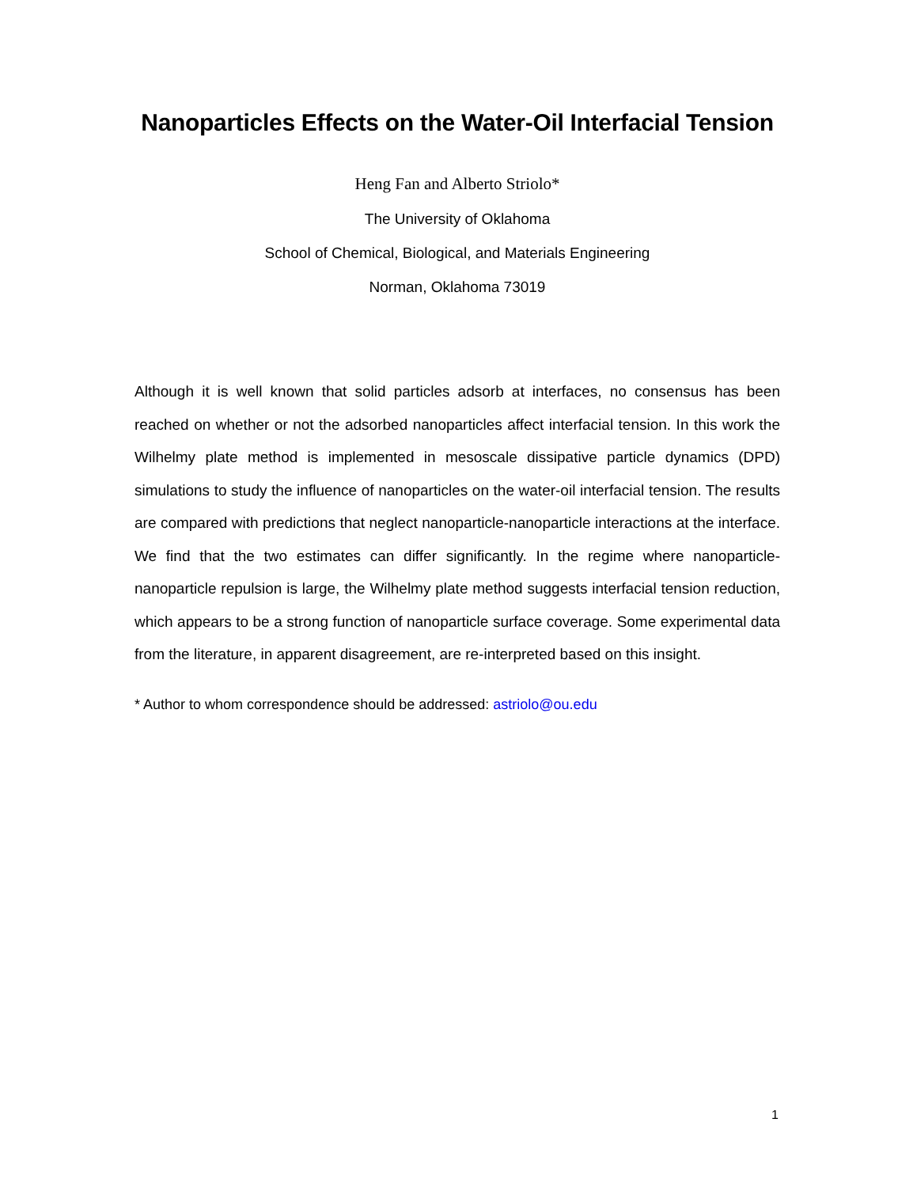Nanoparticles Effects on the Water-Oil Interfacial Tension
Heng Fan and Alberto Striolo*
The University of Oklahoma
School of Chemical, Biological, and Materials Engineering
Norman, Oklahoma 73019
Although it is well known that solid particles adsorb at interfaces, no consensus has been reached on whether or not the adsorbed nanoparticles affect interfacial tension. In this work the Wilhelmy plate method is implemented in mesoscale dissipative particle dynamics (DPD) simulations to study the influence of nanoparticles on the water-oil interfacial tension. The results are compared with predictions that neglect nanoparticle-nanoparticle interactions at the interface. We find that the two estimates can differ significantly. In the regime where nanoparticle-nanoparticle repulsion is large, the Wilhelmy plate method suggests interfacial tension reduction, which appears to be a strong function of nanoparticle surface coverage. Some experimental data from the literature, in apparent disagreement, are re-interpreted based on this insight.
* Author to whom correspondence should be addressed: astriolo@ou.edu
1